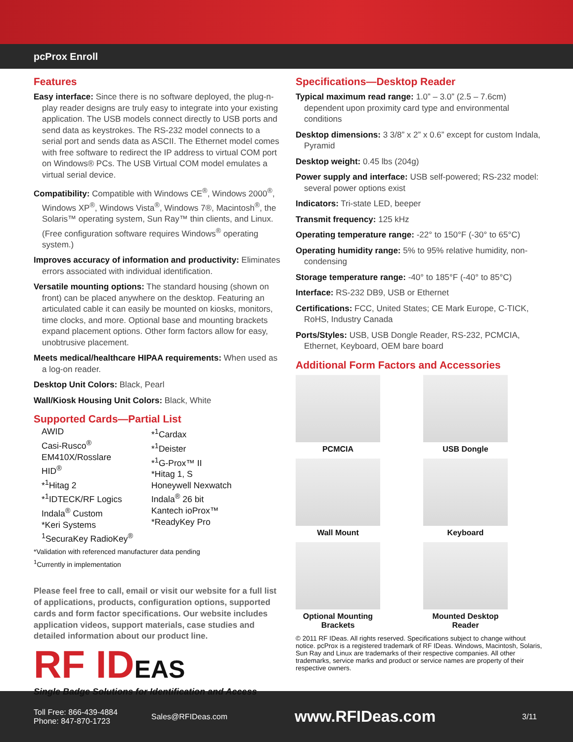pcProx Enroll
Features
Easy interface: Since there is no software deployed, the plug-n-play reader designs are truly easy to integrate into your existing application. The USB models connect directly to USB ports and send data as keystrokes. The RS-232 model connects to a serial port and sends data as ASCII. The Ethernet model comes with free software to redirect the IP address to virtual COM port on Windows® PCs. The USB Virtual COM model emulates a virtual serial device.
Compatibility: Compatible with Windows CE<sup>®</sup>, Windows 2000<sup>®</sup>, Windows XP<sup>®</sup>, Windows Vista<sup>®</sup>, Windows 7®, Macintosh<sup>®</sup>, the Solaris™ operating system, Sun Ray™ thin clients, and Linux. (Free configuration software requires Windows<sup>®</sup> operating system.)
Improves accuracy of information and productivity: Eliminates errors associated with individual identification.
Versatile mounting options: The standard housing (shown on front) can be placed anywhere on the desktop. Featuring an articulated cable it can easily be mounted on kiosks, monitors, time clocks, and more. Optional base and mounting brackets expand placement options. Other form factors allow for easy, unobtrusive placement.
Meets medical/healthcare HIPAA requirements: When used as a log-on reader.
Desktop Unit Colors: Black, Pearl
Wall/Kiosk Housing Unit Colors: Black, White
Supported Cards—Partial List
AWID
Casi-Rusco<sup>®</sup>
EM410X/Rosslare
HID<sup>®</sup>
*<sup>1</sup>Hitag 2
*<sup>1</sup>IDTECK/RF Logics
Indala<sup>®</sup> Custom
*Keri Systems
<sup>1</sup> SecuraKey RadioKey<sup>®</sup>
*<sup>1</sup>Cardax
*<sup>1</sup>Deister
*<sup>1</sup>G-Prox™ II
*Hitag 1, S
Honeywell Nexwatch
Indala<sup>®</sup> 26 bit
Kantech ioProx™
*ReadyKey Pro
*Validation with referenced manufacturer data pending
<sup>1</sup> Currently in implementation
Please feel free to call, email or visit our website for a full list of applications, products, configuration options, supported cards and form factor specifications. Our website includes application videos, support materials, case studies and detailed information about our product line.
RF IDEAS
Single Badge Solutions for Identification and Access
Specifications—Desktop Reader
Typical maximum read range: 1.0” – 3.0” (2.5 – 7.6cm) dependent upon proximity card type and environmental conditions
Desktop dimensions: 3 3/8” x 2” x 0.6” except for custom Indala, Pyramid
Desktop weight: 0.45 lbs (204g)
Power supply and interface: USB self-powered; RS-232 model: several power options exist
Indicators: Tri-state LED, beeper
Transmit frequency: 125 kHz
Operating temperature range: -22° to 150°F (-30° to 65°C)
Operating humidity range: 5% to 95% relative humidity, non-condensing
Storage temperature range: -40° to 185°F (-40° to 85°C)
Interface: RS-232 DB9, USB or Ethernet
Certifications: FCC, United States; CE Mark Europe, C-TICK, RoHS, Industry Canada
Ports/Styles: USB, USB Dongle Reader, RS-232, PCMCIA, Ethernet, Keyboard, OEM bare board
Additional Form Factors and Accessories
PCMCIA
USB Dongle
Wall Mount
Keyboard
Optional Mounting Brackets
Mounted Desktop Reader
© 2011 RF IDeas. All rights reserved. Specifications subject to change without notice. pcProx is a registered trademark of RF IDeas. Windows, Macintosh, Solaris, Sun Ray and Linux are trademarks of their respective companies. All other trademarks, service marks and product or service names are property of their respective owners.
Toll Free: 866-439-4884
Phone: 847-870-1723
Sales@RFIDeas.com
www.RFIDeas.com
3/11